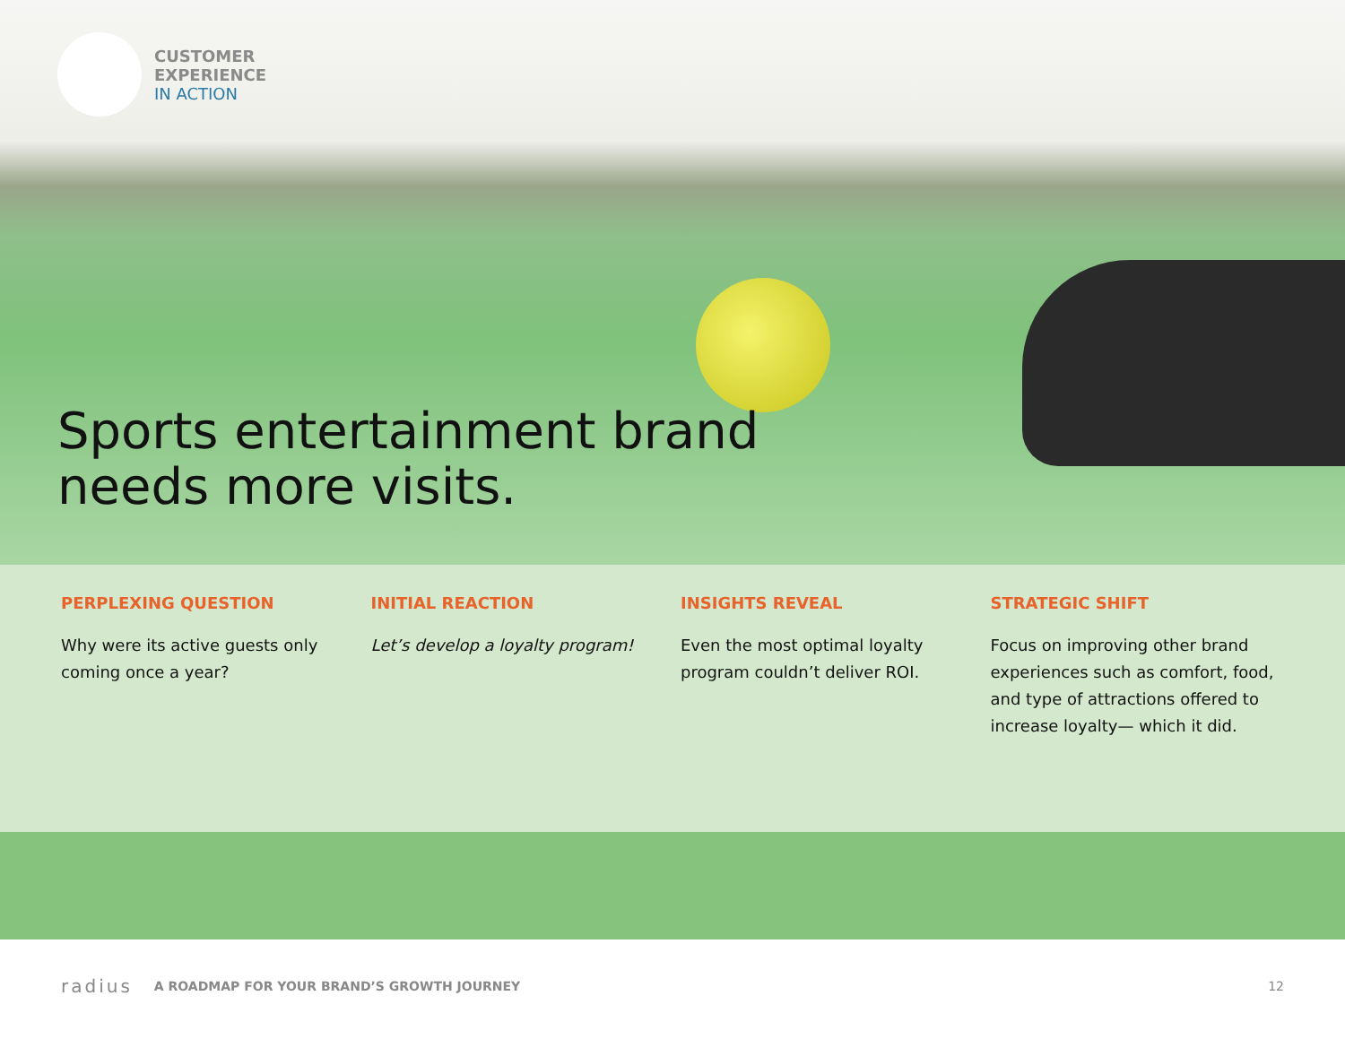CUSTOMER
EXPERIENCE
IN ACTION
Sports entertainment brand
needs more visits.
PERPLEXING QUESTION
Why were its active guests only coming once a year?
INITIAL REACTION
Let’s develop a loyalty program!
INSIGHTS REVEAL
Even the most optimal loyalty program couldn’t deliver ROI.
STRATEGIC SHIFT
Focus on improving other brand experiences such as comfort, food, and type of attractions offered to increase loyalty— which it did.
radius A ROADMAP FOR YOUR BRAND’S GROWTH JOURNEY 12